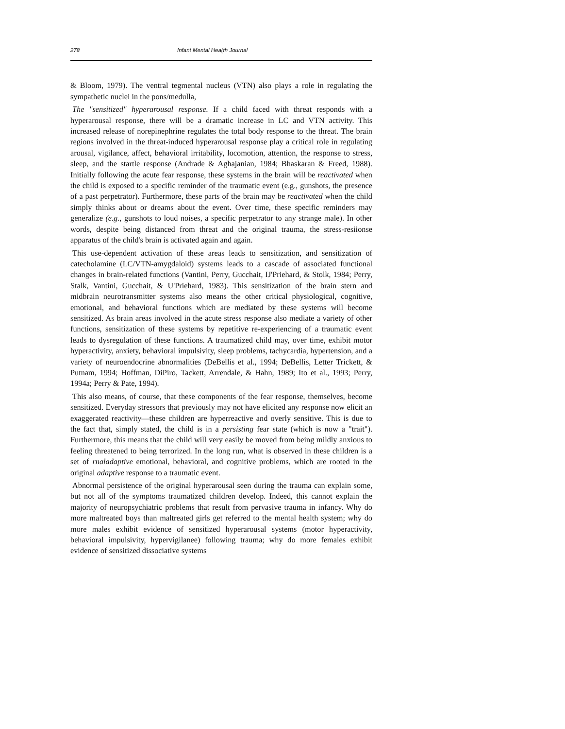278 Infant Mental Hea(th Journal
& Bloom, 1979). The ventral tegmental nucleus (VTN) also plays a role in regulating the sympathetic nuclei in the pons/medulla,
The "sensitized" hyperarousal response. If a child faced with threat responds with a hyperarousal response, there will be a dramatic increase in LC and VTN activity. This increased release of norepinephrine regulates the total body response to the threat. The brain regions involved in the threat-induced hyperarousal response play a critical role in regulating arousal, vigilance, affect, behavioral irritability, locomotion, attention, the response to stress, sleep, and the startle response (Andrade & Aghajanian, 1984; Bhaskaran & Freed, 1988). Initially following the acute fear response, these systems in the brain will be reactivated when the child is exposed to a specific reminder of the traumatic event (e.g., gunshots, the presence of a past perpetrator). Furthermore, these parts of the brain may be reactivated when the child simply thinks about or dreams about the event. Over time, these specific reminders may generalize (e.g., gunshots to loud noises, a specific perpetrator to any strange male). In other words, despite being distanced from threat and the original trauma, the stress-resiionse apparatus of the child's brain is activated again and again.
This use-dependent activation of these areas leads to sensitization, and sensitization of catecholamine (LC/VTN-amygdaloid) systems leads to a cascade of associated functional changes in brain-related functions (Vantini, Perry, Gucchait, IJ'Priehard, & Stolk, 1984; Perry, Stalk, Vantini, Gucchait, & U'Priehard, 1983). This sensitization of the brain stern and midbrain neurotransmitter systems also means the other critical physiological, cognitive, emotional, and behavioral functions which are mediated by these systems will become sensitized. As brain areas involved in the acute stress response also mediate a variety of other functions, sensitization of these systems by repetitive re-experiencing of a traumatic event leads to dysregulation of these functions. A traumatized child may, over time, exhibit motor hyperactivity, anxiety, behavioral impulsivity, sleep problems, tachycardia, hypertension, and a variety of neuroendocrine abnormalities (DeBellis et al., 1994; DeBellis, Letter Trickett, & Putnam, 1994; Hoffman, DiPiro, Tackett, Arrendale, & Hahn, 1989; Ito et al., 1993; Perry, 1994a; Perry & Pate, 1994).
This also means, of course, that these components of the fear response, themselves, become sensitized. Everyday stressors that previously may not have elicited any response now elicit an exaggerated reactivity—these children are hyperreactive and overly sensitive. This is due to the fact that, simply stated, the child is in a persisting fear state (which is now a "trait"). Furthermore, this means that the child will very easily be moved from being mildly anxious to feeling threatened to being terrorized. In the long run, what is observed in these children is a set of rnaladaptive emotional, behavioral, and cognitive problems, which are rooted in the original adaptive response to a traumatic event.
Abnormal persistence of the original hyperarousal seen during the trauma can explain some, but not all of the symptoms traumatized children develop. Indeed, this cannot explain the majority of neuropsychiatric problems that result from pervasive trauma in infancy. Why do more maltreated boys than maltreated girls get referred to the mental health system; why do more males exhibit evidence of sensitized hyperarousal systems (motor hyperactivity, behavioral impulsivity, hypervigilanee) following trauma; why do more females exhibit evidence of sensitized dissociative systems